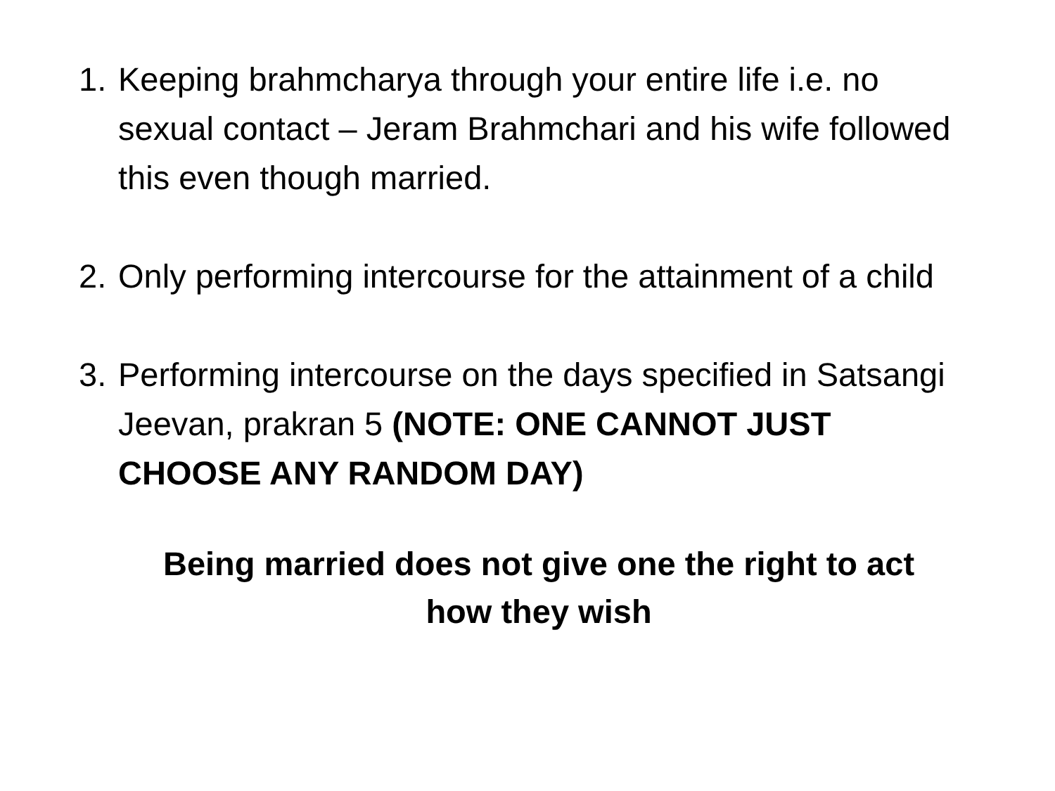1. Keeping brahmcharya through your entire life i.e. no sexual contact – Jeram Brahmchari and his wife followed this even though married.
2. Only performing intercourse for the attainment of a child
3. Performing intercourse on the days specified in Satsangi Jeevan, prakran 5 (NOTE: ONE CANNOT JUST CHOOSE ANY RANDOM DAY)
Being married does not give one the right to act
how they wish